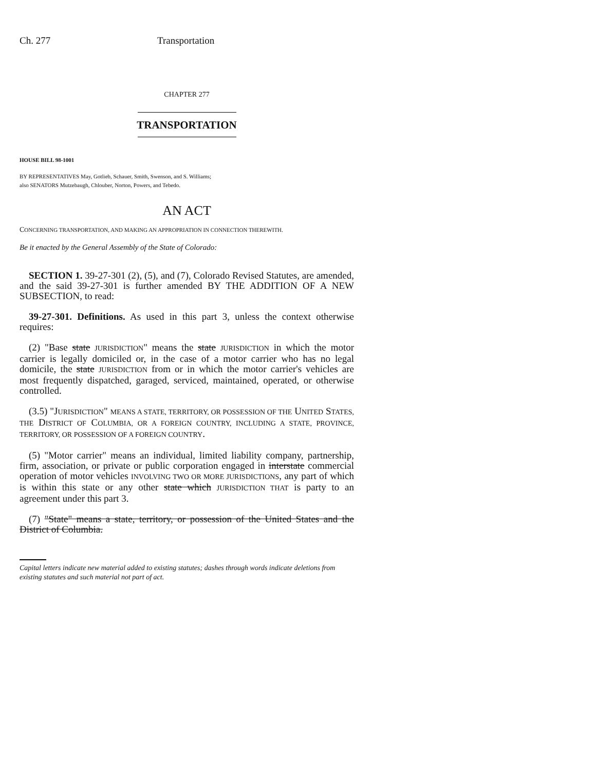Ch. 277 Transportation
CHAPTER 277
TRANSPORTATION
HOUSE BILL 98-1001
BY REPRESENTATIVES May, Gotlieb, Schauer, Smith, Swenson, and S. Williams;
also SENATORS Mutzebaugh, Chlouber, Norton, Powers, and Tebedo.
AN ACT
CONCERNING TRANSPORTATION, AND MAKING AN APPROPRIATION IN CONNECTION THEREWITH.
Be it enacted by the General Assembly of the State of Colorado:
SECTION 1. 39-27-301 (2), (5), and (7), Colorado Revised Statutes, are amended, and the said 39-27-301 is further amended BY THE ADDITION OF A NEW SUBSECTION, to read:
39-27-301. Definitions. As used in this part 3, unless the context otherwise requires:
(2) "Base state JURISDICTION" means the state JURISDICTION in which the motor carrier is legally domiciled or, in the case of a motor carrier who has no legal domicile, the state JURISDICTION from or in which the motor carrier's vehicles are most frequently dispatched, garaged, serviced, maintained, operated, or otherwise controlled.
(3.5) "JURISDICTION" MEANS A STATE, TERRITORY, OR POSSESSION OF THE UNITED STATES, THE DISTRICT OF COLUMBIA, OR A FOREIGN COUNTRY, INCLUDING A STATE, PROVINCE, TERRITORY, OR POSSESSION OF A FOREIGN COUNTRY.
(5) "Motor carrier" means an individual, limited liability company, partnership, firm, association, or private or public corporation engaged in interstate commercial operation of motor vehicles INVOLVING TWO OR MORE JURISDICTIONS, any part of which is within this state or any other state which JURISDICTION THAT is party to an agreement under this part 3.
(7) "State" means a state, territory, or possession of the United States and the District of Columbia.
Capital letters indicate new material added to existing statutes; dashes through words indicate deletions from existing statutes and such material not part of act.